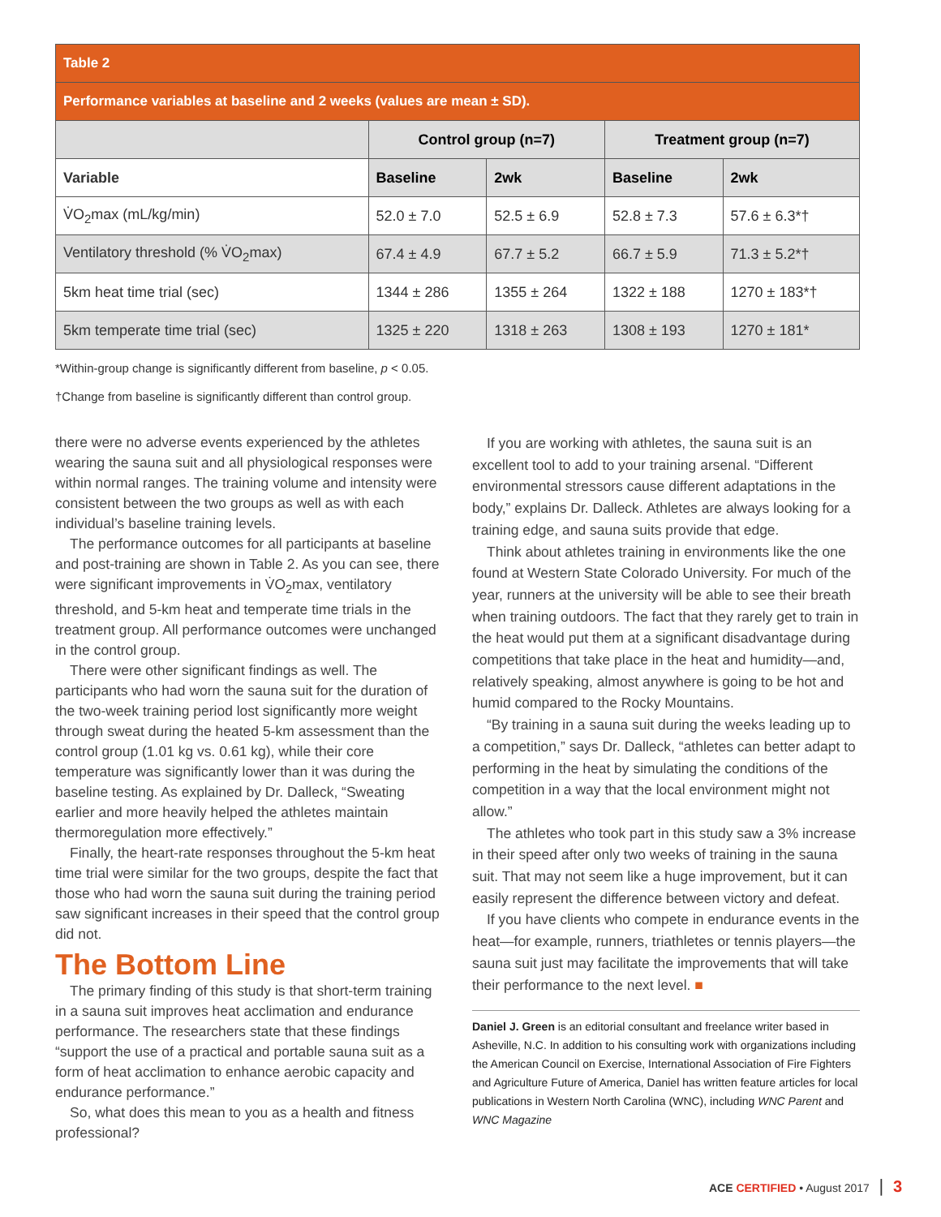| Table 2 | | | | |
| --- | --- | --- | --- | --- |
| Performance variables at baseline and 2 weeks (values are mean ± SD). | | | | |
| | Control group (n=7) | | Treatment group (n=7) | |
| Variable | Baseline | 2wk | Baseline | 2wk |
| V̇O<sub>2</sub>max (mL/kg/min) | 52.0 ± 7.0 | 52.5 ± 6.9 | 52.8 ± 7.3 | 57.6 ± 6.3*† |
| Ventilatory threshold (% V̇O<sub>2</sub>max) | 67.4 ± 4.9 | 67.7 ± 5.2 | 66.7 ± 5.9 | 71.3 ± 5.2*† |
| 5km heat time trial (sec) | 1344 ± 286 | 1355 ± 264 | 1322 ± 188 | 1270 ± 183*† |
| 5km temperate time trial (sec) | 1325 ± 220 | 1318 ± 263 | 1308 ± 193 | 1270 ± 181* |
*Within-group change is significantly different from baseline, p < 0.05.
†Change from baseline is significantly different than control group.
there were no adverse events experienced by the athletes wearing the sauna suit and all physiological responses were within normal ranges. The training volume and intensity were consistent between the two groups as well as with each individual’s baseline training levels.
The performance outcomes for all participants at baseline and post-training are shown in Table 2. As you can see, there were significant improvements in V̇O<sub>2</sub>max, ventilatory threshold, and 5-km heat and temperate time trials in the treatment group. All performance outcomes were unchanged in the control group.
There were other significant findings as well. The participants who had worn the sauna suit for the duration of the two-week training period lost significantly more weight through sweat during the heated 5-km assessment than the control group (1.01 kg vs. 0.61 kg), while their core temperature was significantly lower than it was during the baseline testing. As explained by Dr. Dalleck, “Sweating earlier and more heavily helped the athletes maintain thermoregulation more effectively.”
Finally, the heart-rate responses throughout the 5-km heat time trial were similar for the two groups, despite the fact that those who had worn the sauna suit during the training period saw significant increases in their speed that the control group did not.
The Bottom Line
The primary finding of this study is that short-term training in a sauna suit improves heat acclimation and endurance performance. The researchers state that these findings “support the use of a practical and portable sauna suit as a form of heat acclimation to enhance aerobic capacity and endurance performance.”
So, what does this mean to you as a health and fitness professional?
If you are working with athletes, the sauna suit is an excellent tool to add to your training arsenal. “Different environmental stressors cause different adaptations in the body,” explains Dr. Dalleck. Athletes are always looking for a training edge, and sauna suits provide that edge.
Think about athletes training in environments like the one found at Western State Colorado University. For much of the year, runners at the university will be able to see their breath when training outdoors. The fact that they rarely get to train in the heat would put them at a significant disadvantage during competitions that take place in the heat and humidity—and, relatively speaking, almost anywhere is going to be hot and humid compared to the Rocky Mountains.
“By training in a sauna suit during the weeks leading up to a competition,” says Dr. Dalleck, “athletes can better adapt to performing in the heat by simulating the conditions of the competition in a way that the local environment might not allow.”
The athletes who took part in this study saw a 3% increase in their speed after only two weeks of training in the sauna suit. That may not seem like a huge improvement, but it can easily represent the difference between victory and defeat.
If you have clients who compete in endurance events in the heat—for example, runners, triathletes or tennis players—the sauna suit just may facilitate the improvements that will take their performance to the next level. ■
Daniel J. Green is an editorial consultant and freelance writer based in Asheville, N.C. In addition to his consulting work with organizations including the American Council on Exercise, International Association of Fire Fighters and Agriculture Future of America, Daniel has written feature articles for local publications in Western North Carolina (WNC), including WNC Parent and WNC Magazine
ACE CERTIFIED • August 2017 | 3